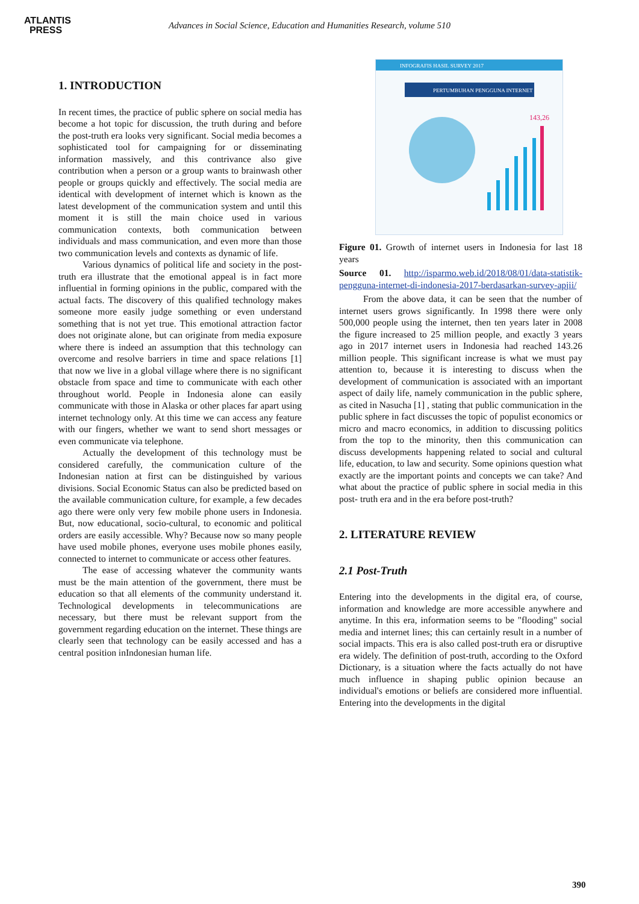ATLANTIS
PRESS
Advances in Social Science, Education and Humanities Research, volume 510
1. INTRODUCTION
In recent times, the practice of public sphere on social media has become a hot topic for discussion, the truth during and before the post-truth era looks very significant. Social media becomes a sophisticated tool for campaigning for or disseminating information massively, and this contrivance also give contribution when a person or a group wants to brainwash other people or groups quickly and effectively. The social media are identical with development of internet which is known as the latest development of the communication system and until this moment it is still the main choice used in various communication contexts, both communication between individuals and mass communication, and even more than those two communication levels and contexts as dynamic of life.
Various dynamics of political life and society in the post-truth era illustrate that the emotional appeal is in fact more influential in forming opinions in the public, compared with the actual facts. The discovery of this qualified technology makes someone more easily judge something or even understand something that is not yet true. This emotional attraction factor does not originate alone, but can originate from media exposure where there is indeed an assumption that this technology can overcome and resolve barriers in time and space relations [1] that now we live in a global village where there is no significant obstacle from space and time to communicate with each other throughout world. People in Indonesia alone can easily communicate with those in Alaska or other places far apart using internet technology only. At this time we can access any feature with our fingers, whether we want to send short messages or even communicate via telephone.
Actually the development of this technology must be considered carefully, the communication culture of the Indonesian nation at first can be distinguished by various divisions. Social Economic Status can also be predicted based on the available communication culture, for example, a few decades ago there were only very few mobile phone users in Indonesia. But, now educational, socio-cultural, to economic and political orders are easily accessible. Why? Because now so many people have used mobile phones, everyone uses mobile phones easily, connected to internet to communicate or access other features.
The ease of accessing whatever the community wants must be the main attention of the government, there must be education so that all elements of the community understand it. Technological developments in telecommunications are necessary, but there must be relevant support from the government regarding education on the internet. These things are clearly seen that technology can be easily accessed and has a central position inIndonesian human life.
INFOGRAFIS HASIL SURVEY 2017
PERTUMBUHAN PENGGUNA INTERNET
143,26
Figure 01. Growth of internet users in Indonesia for last 18 years
Source 01. http://isparmo.web.id/2018/08/01/data-statistik-pengguna-internet-di-indonesia-2017-berdasarkan-survey-apjii/
From the above data, it can be seen that the number of internet users grows significantly. In 1998 there were only 500,000 people using the internet, then ten years later in 2008 the figure increased to 25 million people, and exactly 3 years ago in 2017 internet users in Indonesia had reached 143.26 million people. This significant increase is what we must pay attention to, because it is interesting to discuss when the development of communication is associated with an important aspect of daily life, namely communication in the public sphere, as cited in Nasucha [1] , stating that public communication in the public sphere in fact discusses the topic of populist economics or micro and macro economics, in addition to discussing politics from the top to the minority, then this communication can discuss developments happening related to social and cultural life, education, to law and security. Some opinions question what exactly are the important points and concepts we can take? And what about the practice of public sphere in social media in this post- truth era and in the era before post-truth?
2. LITERATURE REVIEW
2.1 Post-Truth
Entering into the developments in the digital era, of course, information and knowledge are more accessible anywhere and anytime. In this era, information seems to be "flooding" social media and internet lines; this can certainly result in a number of social impacts. This era is also called post-truth era or disruptive era widely. The definition of post-truth, according to the Oxford Dictionary, is a situation where the facts actually do not have much influence in shaping public opinion because an individual's emotions or beliefs are considered more influential. Entering into the developments in the digital
390